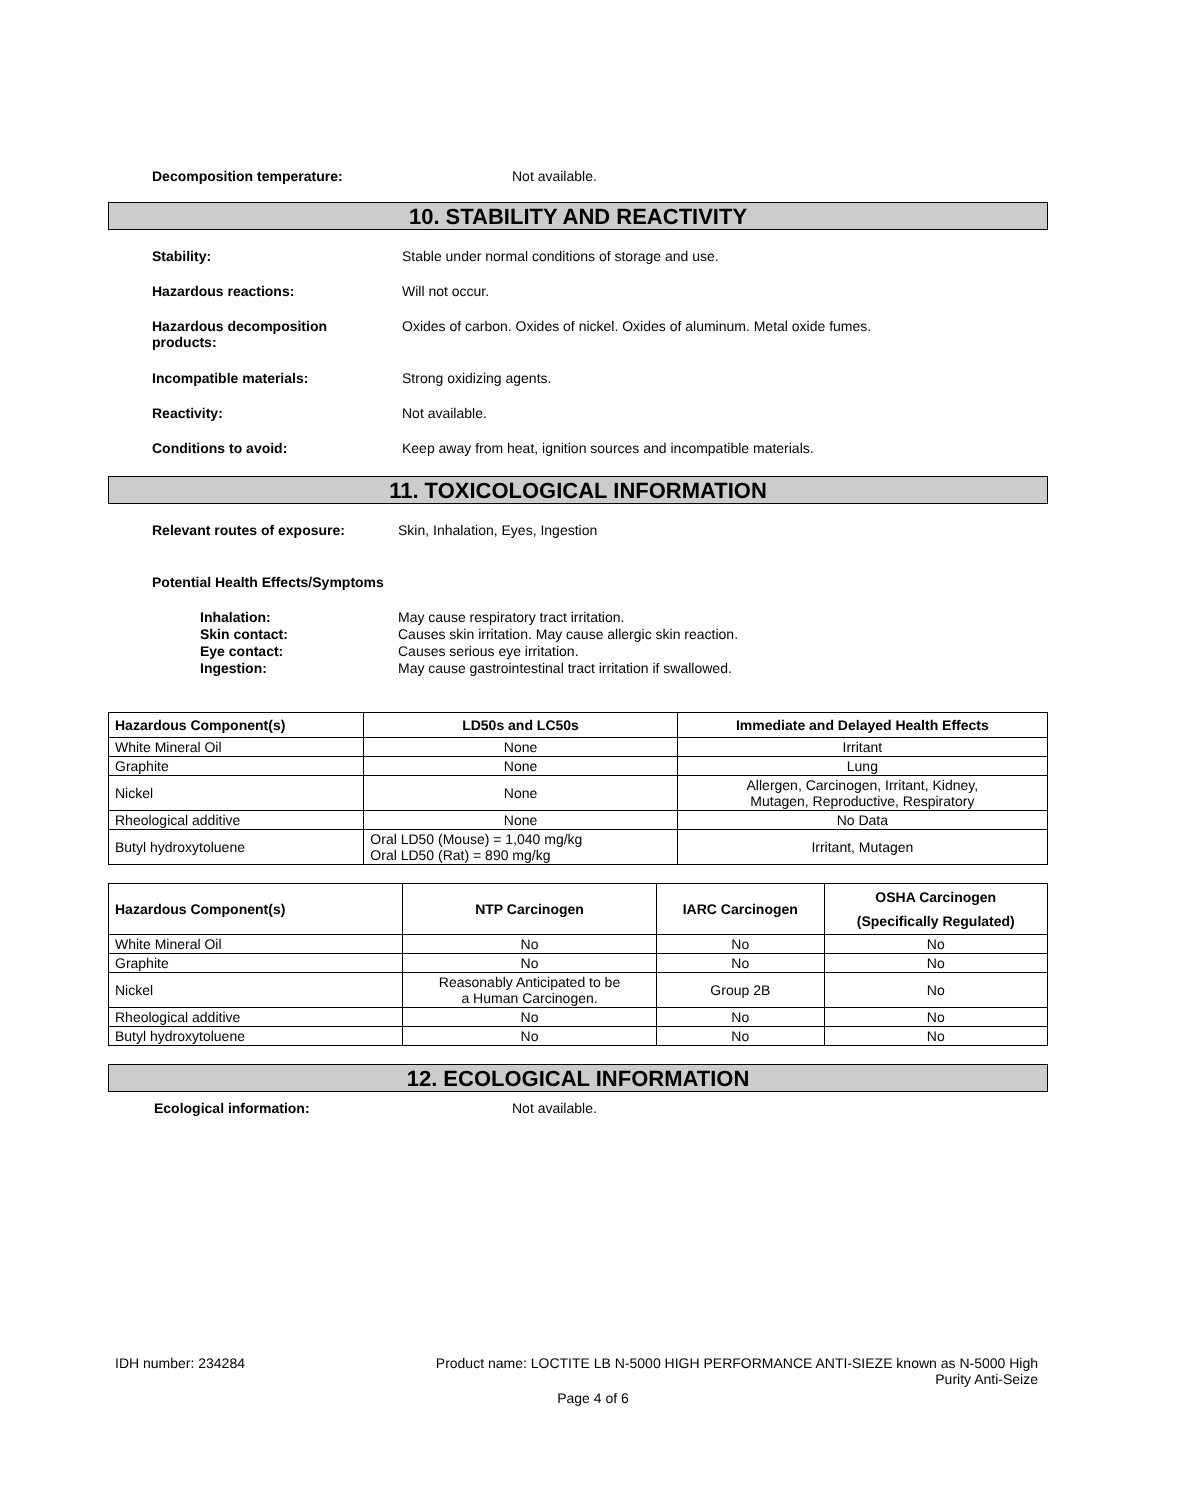Decomposition temperature: Not available.
10. STABILITY AND REACTIVITY
Stability: Stable under normal conditions of storage and use.
Hazardous reactions: Will not occur.
Hazardous decomposition
products:
Oxides of carbon. Oxides of nickel. Oxides of aluminum. Metal oxide fumes.
Incompatible materials: Strong oxidizing agents.
Reactivity: Not available.
Conditions to avoid: Keep away from heat, ignition sources and incompatible materials.
11. TOXICOLOGICAL INFORMATION
Relevant routes of exposure: Skin, Inhalation, Eyes, Ingestion
Potential Health Effects/Symptoms
Inhalation: May cause respiratory tract irritation.
Skin contact: Causes skin irritation. May cause allergic skin reaction.
Eye contact: Causes serious eye irritation.
Ingestion: May cause gastrointestinal tract irritation if swallowed.
| Hazardous Component(s) | LD50s and LC50s | Immediate and Delayed Health Effects |
| --- | --- | --- |
| White Mineral Oil | None | Irritant |
| Graphite | None | Lung |
| Nickel | None | Allergen, Carcinogen, Irritant, Kidney, Mutagen, Reproductive, Respiratory |
| Rheological additive | None | No Data |
| Butyl hydroxytoluene | Oral LD50 (Mouse) = 1,040 mg/kg Oral LD50 (Rat) = 890 mg/kg | Irritant, Mutagen |
| Hazardous Component(s) | NTP Carcinogen | IARC Carcinogen | OSHA Carcinogen (Specifically Regulated) |
| --- | --- | --- | --- |
| White Mineral Oil | No | No | No |
| Graphite | No | No | No |
| Nickel | Reasonably Anticipated to be a Human Carcinogen. | Group 2B | No |
| Rheological additive | No | No | No |
| Butyl hydroxytoluene | No | No | No |
12. ECOLOGICAL INFORMATION
Ecological information: Not available.
IDH number: 234284 Product name: LOCTITE LB N-5000 HIGH PERFORMANCE ANTI-SIEZE known as N-5000 High
Purity Anti-Seize
Page 4 of 6